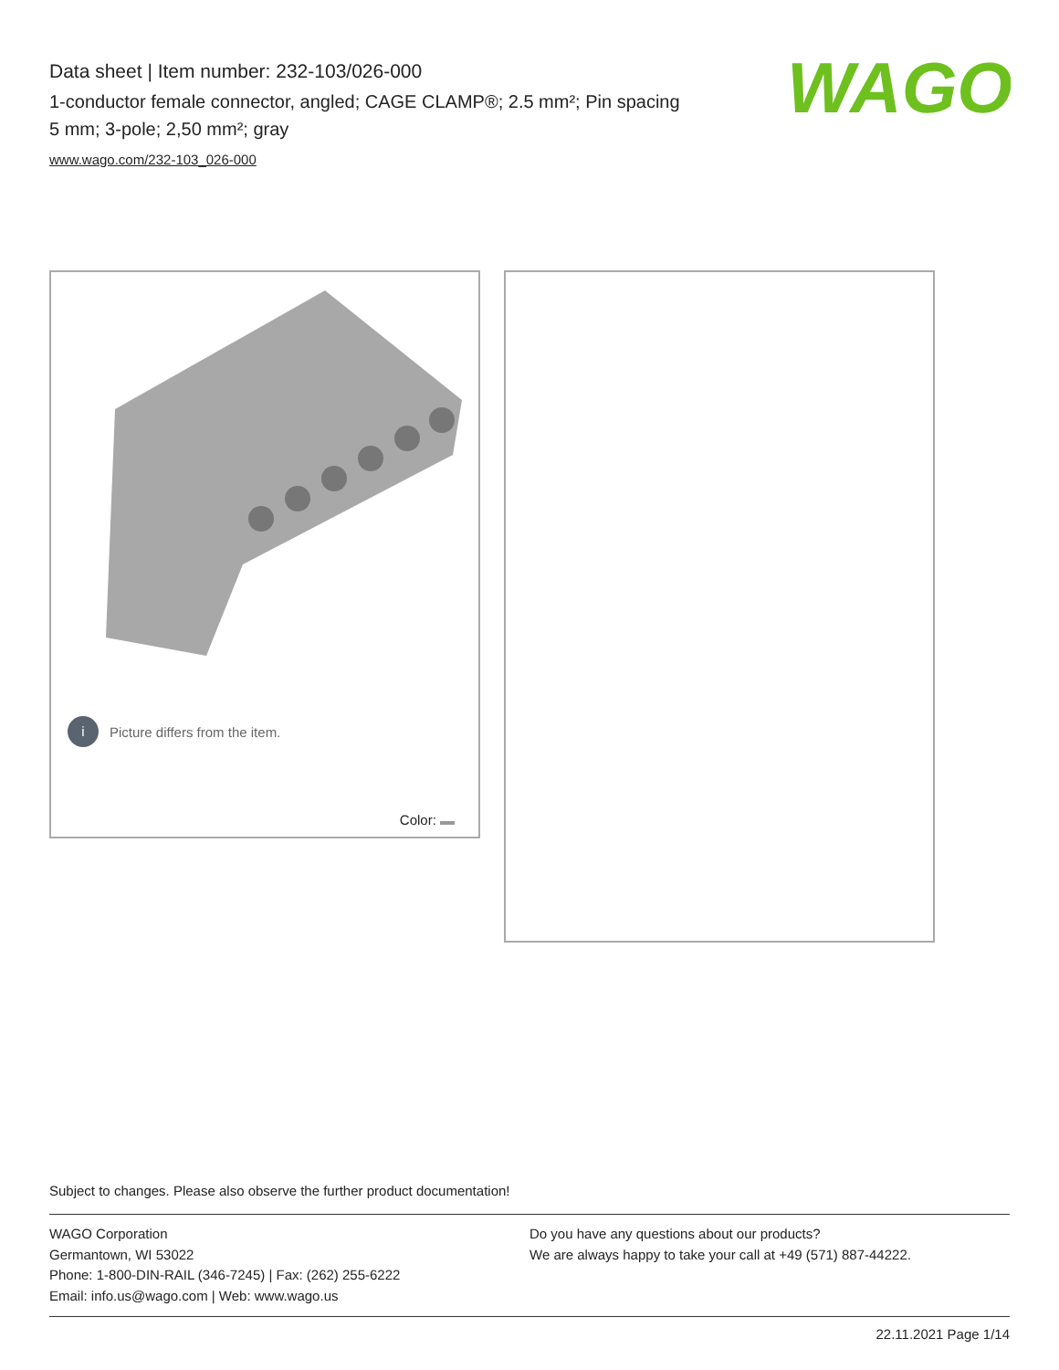Data sheet | Item number: 232-103/026-000
1-conductor female connector, angled; CAGE CLAMP®; 2.5 mm²; Pin spacing 5 mm; 3-pole; 2,50 mm²; gray
www.wago.com/232-103_026-000
WAGO
i Picture differs from the item.
Color:
Subject to changes. Please also observe the further product documentation!
WAGO Corporation
Germantown, WI 53022
Phone: 1-800-DIN-RAIL (346-7245) | Fax: (262) 255-6222
Email: info.us@wago.com | Web: www.wago.us
Do you have any questions about our products?
We are always happy to take your call at +49 (571) 887-44222.
22.11.2021 Page 1/14